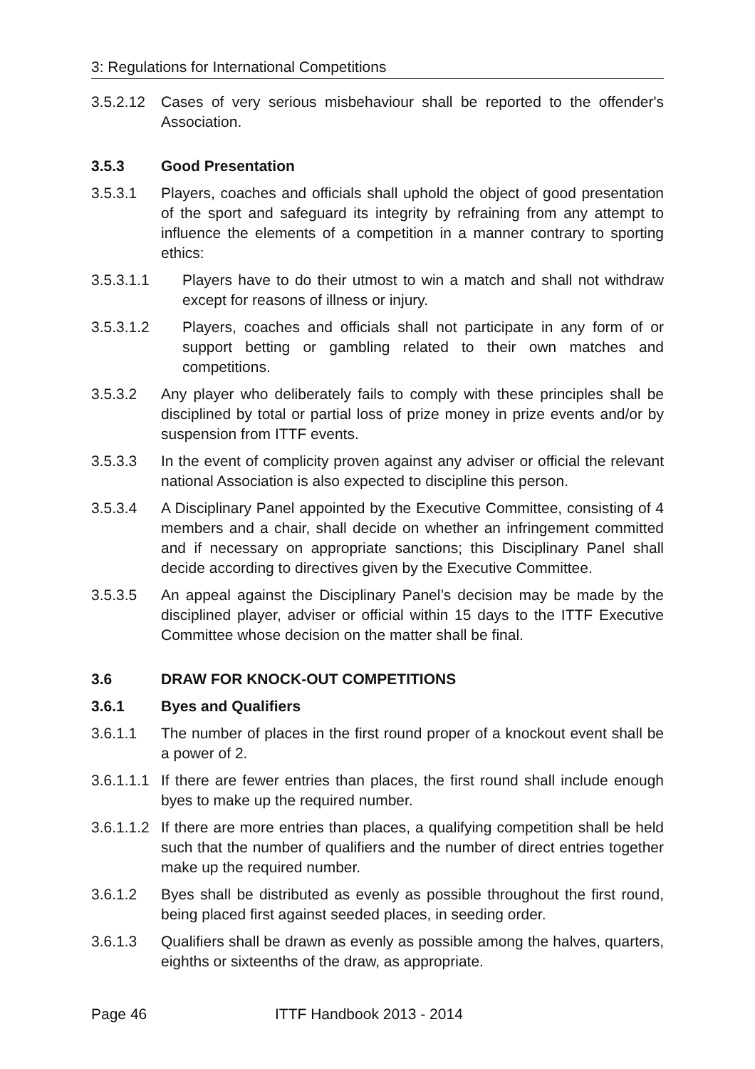3: Regulations for International Competitions
3.5.2.12
Cases of very serious misbehaviour shall be reported to the offender's Association.
3.5.3 Good Presentation
3.5.3.1 Players, coaches and officials shall uphold the object of good presentation of the sport and safeguard its integrity by refraining from any attempt to influence the elements of a competition in a manner contrary to sporting ethics:
3.5.3.1.1 Players have to do their utmost to win a match and shall not withdraw except for reasons of illness or injury.
3.5.3.1.2 Players, coaches and officials shall not participate in any form of or support betting or gambling related to their own matches and competitions.
3.5.3.2 Any player who deliberately fails to comply with these principles shall be disciplined by total or partial loss of prize money in prize events and/or by suspension from ITTF events.
3.5.3.3 In the event of complicity proven against any adviser or official the relevant national Association is also expected to discipline this person.
3.5.3.4 A Disciplinary Panel appointed by the Executive Committee, consisting of 4 members and a chair, shall decide on whether an infringement committed and if necessary on appropriate sanctions; this Disciplinary Panel shall decide according to directives given by the Executive Committee.
3.5.3.5 An appeal against the Disciplinary Panel’s decision may be made by the disciplined player, adviser or official within 15 days to the ITTF Executive Committee whose decision on the matter shall be final.
3.6 DRAW FOR KNOCK-OUT COMPETITIONS
3.6.1 Byes and Qualifiers
3.6.1.1 The number of places in the first round proper of a knockout event shall be a power of 2.
3.6.1.1.1
If there are fewer entries than places, the first round shall include enough byes to make up the required number.
3.6.1.1.2
If there are more entries than places, a qualifying competition shall be held such that the number of qualifiers and the number of direct entries together make up the required number.
3.6.1.2 Byes shall be distributed as evenly as possible throughout the first round, being placed first against seeded places, in seeding order.
3.6.1.3 Qualifiers shall be drawn as evenly as possible among the halves, quarters, eighths or sixteenths of the draw, as appropriate.
Page 46 ITTF Handbook 2013 - 2014